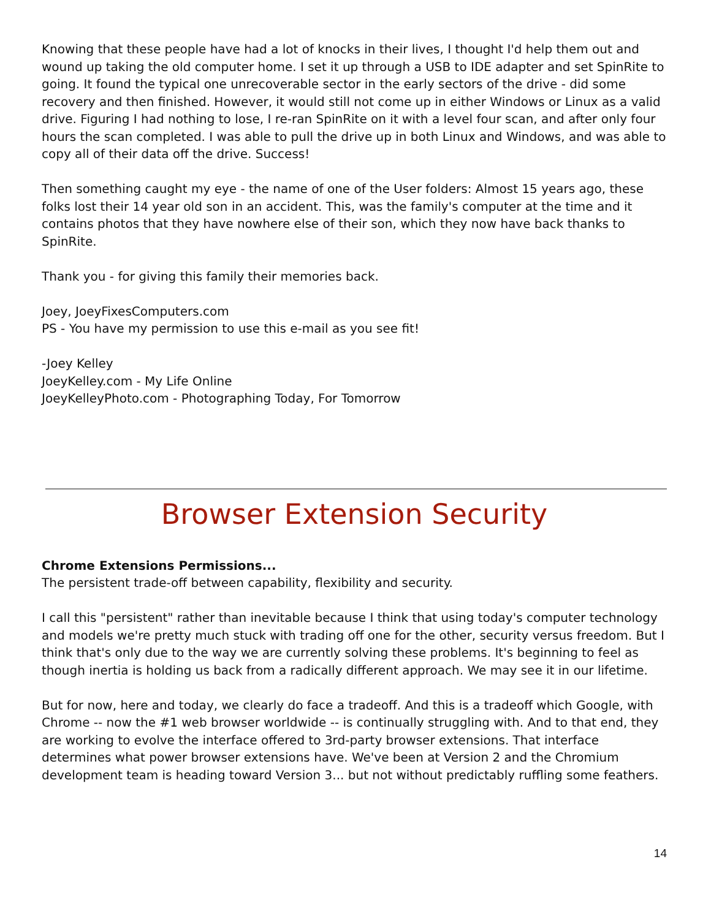Knowing that these people have had a lot of knocks in their lives, I thought I'd help them out and wound up taking the old computer home. I set it up through a USB to IDE adapter and set SpinRite to going. It found the typical one unrecoverable sector in the early sectors of the drive - did some recovery and then finished. However, it would still not come up in either Windows or Linux as a valid drive. Figuring I had nothing to lose, I re-ran SpinRite on it with a level four scan, and after only four hours the scan completed. I was able to pull the drive up in both Linux and Windows, and was able to copy all of their data off the drive. Success!
Then something caught my eye - the name of one of the User folders: Almost 15 years ago, these folks lost their 14 year old son in an accident. This, was the family's computer at the time and it contains photos that they have nowhere else of their son, which they now have back thanks to SpinRite.
Thank you - for giving this family their memories back.
Joey, JoeyFixesComputers.com
PS - You have my permission to use this e-mail as you see fit!
-Joey Kelley
JoeyKelley.com - My Life Online
JoeyKelleyPhoto.com - Photographing Today, For Tomorrow
Browser Extension Security
Chrome Extensions Permissions...
The persistent trade-off between capability, flexibility and security.
I call this "persistent" rather than inevitable because I think that using today's computer technology and models we're pretty much stuck with trading off one for the other, security versus freedom. But I think that's only due to the way we are currently solving these problems. It's beginning to feel as though inertia is holding us back from a radically different approach. We may see it in our lifetime.
But for now, here and today, we clearly do face a tradeoff. And this is a tradeoff which Google, with Chrome -- now the #1 web browser worldwide -- is continually struggling with. And to that end, they are working to evolve the interface offered to 3rd-party browser extensions. That interface determines what power browser extensions have. We've been at Version 2 and the Chromium development team is heading toward Version 3... but not without predictably ruffling some feathers.
14